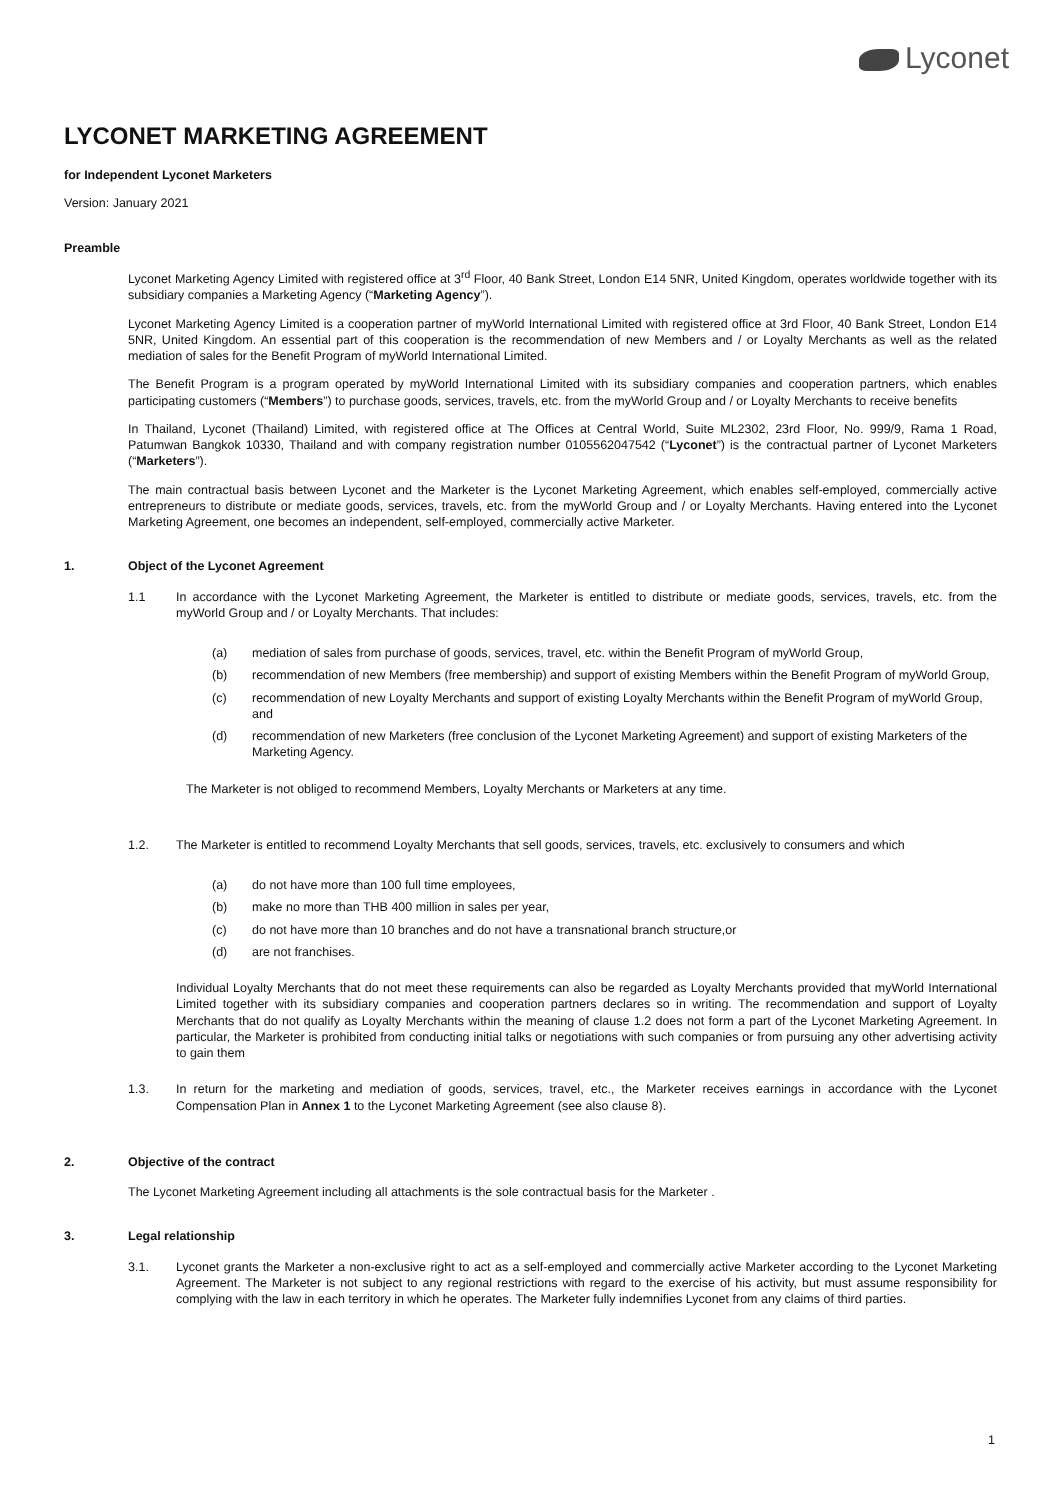Lyconet
LYCONET MARKETING AGREEMENT
for Independent Lyconet Marketers
Version: January 2021
Preamble
Lyconet Marketing Agency Limited with registered office at 3<sup>rd</sup> Floor, 40 Bank Street, London E14 5NR, United Kingdom, operates worldwide together with its subsidiary companies a Marketing Agency (“Marketing Agency”).
Lyconet Marketing Agency Limited is a cooperation partner of myWorld International Limited with registered office at 3rd Floor, 40 Bank Street, London E14 5NR, United Kingdom. An essential part of this cooperation is the recommendation of new Members and / or Loyalty Merchants as well as the related mediation of sales for the Benefit Program of myWorld International Limited.
The Benefit Program is a program operated by myWorld International Limited with its subsidiary companies and cooperation partners, which enables participating customers (“Members”) to purchase goods, services, travels, etc. from the myWorld Group and / or Loyalty Merchants to receive benefits
In Thailand, Lyconet (Thailand) Limited, with registered office at The Offices at Central World, Suite ML2302, 23rd Floor, No. 999/9, Rama 1 Road, Patumwan Bangkok 10330, Thailand and with company registration number 0105562047542 (“Lyconet”) is the contractual partner of Lyconet Marketers (“Marketers”).
The main contractual basis between Lyconet and the Marketer is the Lyconet Marketing Agreement, which enables self-employed, commercially active entrepreneurs to distribute or mediate goods, services, travels, etc. from the myWorld Group and / or Loyalty Merchants. Having entered into the Lyconet Marketing Agreement, one becomes an independent, self-employed, commercially active Marketer.
1. Object of the Lyconet Agreement
1.1 In accordance with the Lyconet Marketing Agreement, the Marketer is entitled to distribute or mediate goods, services, travels, etc. from the myWorld Group and / or Loyalty Merchants. That includes:
(a) mediation of sales from purchase of goods, services, travel, etc. within the Benefit Program of myWorld Group,
(b) recommendation of new Members (free membership) and support of existing Members within the Benefit Program of myWorld Group,
(c) recommendation of new Loyalty Merchants and support of existing Loyalty Merchants within the Benefit Program of myWorld Group, and
(d) recommendation of new Marketers (free conclusion of the Lyconet Marketing Agreement) and support of existing Marketers of the Marketing Agency.
The Marketer is not obliged to recommend Members, Loyalty Merchants or Marketers at any time.
1.2. The Marketer is entitled to recommend Loyalty Merchants that sell goods, services, travels, etc. exclusively to consumers and which
(a) do not have more than 100 full time employees,
(b) make no more than THB 400 million in sales per year,
(c) do not have more than 10 branches and do not have a transnational branch structure,or
(d) are not franchises.
Individual Loyalty Merchants that do not meet these requirements can also be regarded as Loyalty Merchants provided that myWorld International Limited together with its subsidiary companies and cooperation partners declares so in writing. The recommendation and support of Loyalty Merchants that do not qualify as Loyalty Merchants within the meaning of clause 1.2 does not form a part of the Lyconet Marketing Agreement. In particular, the Marketer is prohibited from conducting initial talks or negotiations with such companies or from pursuing any other advertising activity to gain them
1.3. In return for the marketing and mediation of goods, services, travel, etc., the Marketer receives earnings in accordance with the Lyconet Compensation Plan in Annex 1 to the Lyconet Marketing Agreement (see also clause 8).
2. Objective of the contract
The Lyconet Marketing Agreement including all attachments is the sole contractual basis for the Marketer .
3. Legal relationship
3.1. Lyconet grants the Marketer a non-exclusive right to act as a self-employed and commercially active Marketer according to the Lyconet Marketing Agreement. The Marketer is not subject to any regional restrictions with regard to the exercise of his activity, but must assume responsibility for complying with the law in each territory in which he operates. The Marketer fully indemnifies Lyconet from any claims of third parties.
1